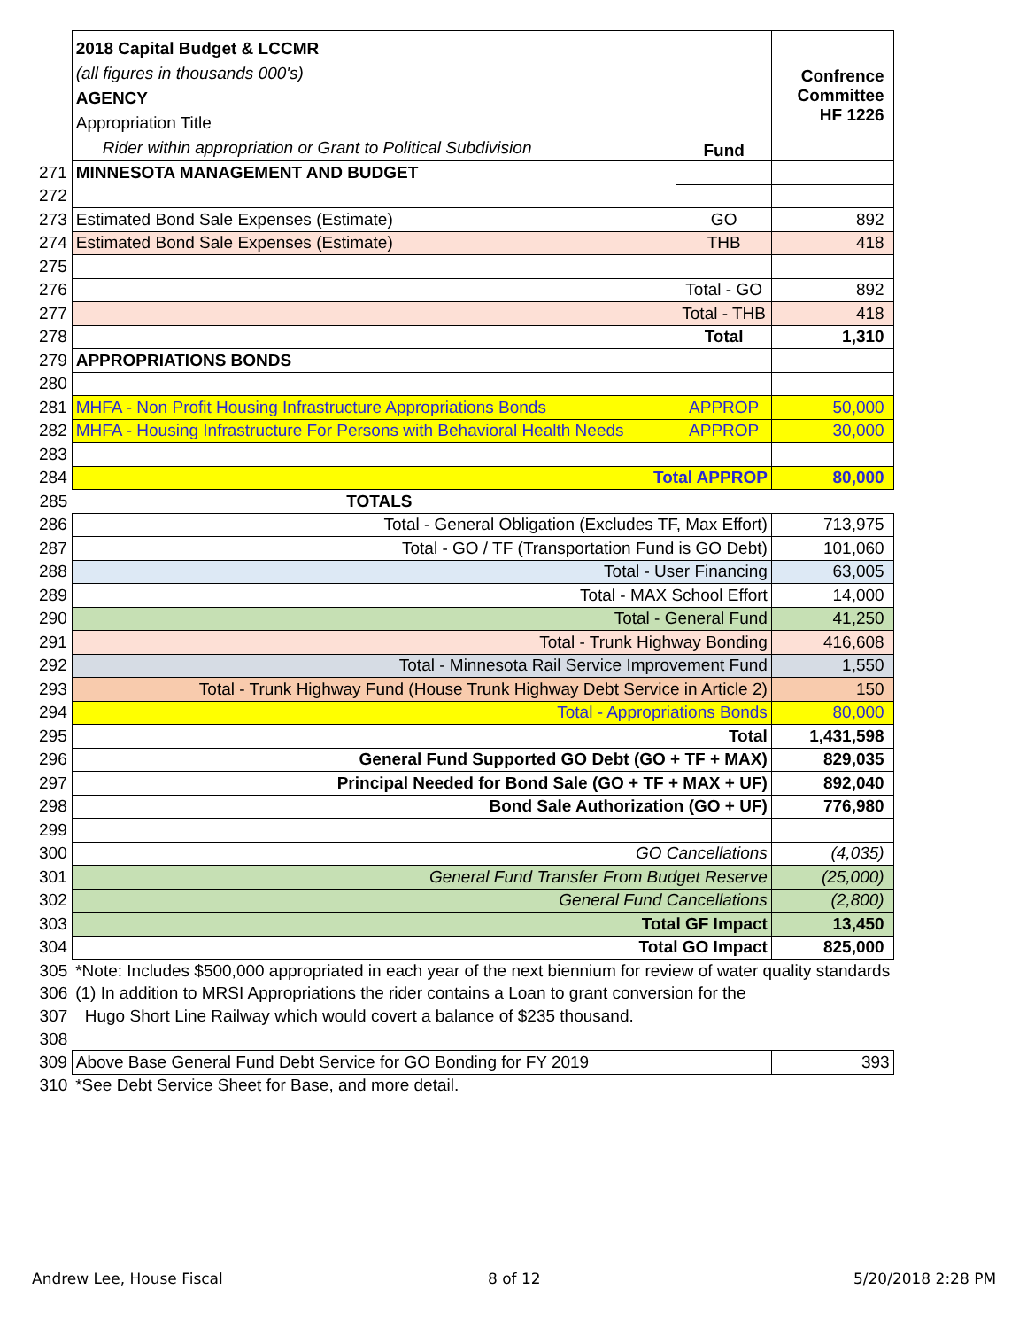| | 2018 Capital Budget & LCCMR (all figures in thousands 000's) AGENCY Appropriation Title Rider within appropriation or Grant to Political Subdivision | Fund | Confrence Committee HF 1226 |
| 271 | MINNESOTA MANAGEMENT AND BUDGET | | |
| 272 | | | |
| 273 | Estimated Bond Sale Expenses (Estimate) | GO | 892 |
| 274 | Estimated Bond Sale Expenses (Estimate) | THB | 418 |
| 275 | | | |
| 276 | | Total - GO | 892 |
| 277 | | Total - THB | 418 |
| 278 | | Total | 1,310 |
| 279 | APPROPRIATIONS BONDS | | |
| 280 | | | |
| 281 | MHFA - Non Profit Housing Infrastructure Appropriations Bonds | APPROP | 50,000 |
| 282 | MHFA - Housing Infrastructure For Persons with Behavioral Health Needs | APPROP | 30,000 |
| 283 | | | |
| 284 | Total APPROP | | 80,000 |
| 285 | TOTALS | | |
| 286 | Total - General Obligation (Excludes TF, Max Effort) | | 713,975 |
| 287 | Total - GO / TF (Transportation Fund is GO Debt) | | 101,060 |
| 288 | Total - User Financing | | 63,005 |
| 289 | Total - MAX School Effort | | 14,000 |
| 290 | Total - General Fund | | 41,250 |
| 291 | Total - Trunk Highway Bonding | | 416,608 |
| 292 | Total - Minnesota Rail Service Improvement Fund | | 1,550 |
| 293 | Total - Trunk Highway Fund (House Trunk Highway Debt Service in Article 2) | | 150 |
| 294 | Total - Appropriations Bonds | | 80,000 |
| 295 | Total | | 1,431,598 |
| 296 | General Fund Supported GO Debt (GO + TF + MAX) | | 829,035 |
| 297 | Principal Needed for Bond Sale (GO + TF + MAX + UF) | | 892,040 |
| 298 | Bond Sale Authorization (GO + UF) | | 776,980 |
| 299 | | | |
| 300 | GO Cancellations | | (4,035) |
| 301 | General Fund Transfer From Budget Reserve | | (25,000) |
| 302 | General Fund Cancellations | | (2,800) |
| 303 | Total GF Impact | | 13,450 |
| 304 | Total GO Impact | | 825,000 |
| 305 | *Note: Includes $500,000 appropriated in each year of the next biennium for review of water quality standards | | |
| 306 | (1) In addition to MRSI Appropriations the rider contains a Loan to grant conversion for the | | |
| 307 | Hugo Short Line Railway which would covert a balance of $235 thousand. | | |
| 308 | | | |
| 309 | Above Base General Fund Debt Service for GO Bonding for FY 2019 | | 393 |
| 310 | *See Debt Service Sheet for Base, and more detail. | | |
Andrew Lee, House Fiscal 8 of 12 5/20/2018 2:28 PM